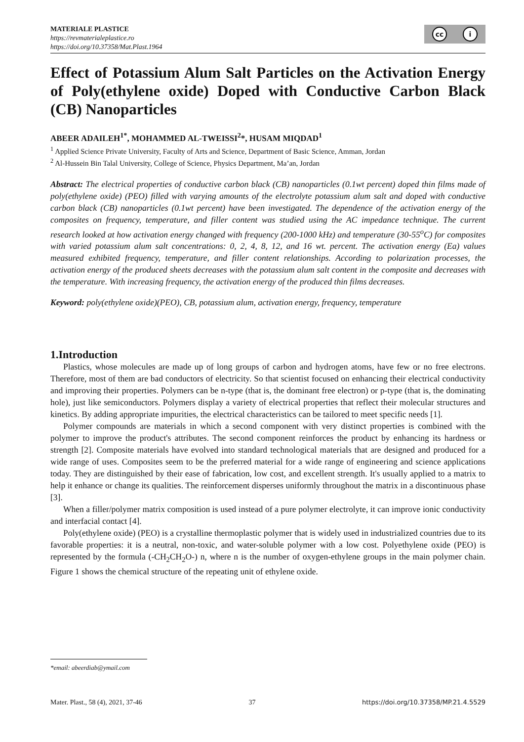MATERIALE PLASTICE
https://revmaterialeplastice.ro
https://doi.org/10.37358/Mat.Plast.1964
cc i
Effect of Potassium Alum Salt Particles on the Activation Energy of Poly(ethylene oxide) Doped with Conductive Carbon Black (CB) Nanoparticles
ABEER ADAILEH<sup>1*</sup>, MOHAMMED AL-TWEISSI<sup>2</sup>*, HUSAM MIQDAD<sup>1</sup>
<sup>1</sup> Applied Science Private University, Faculty of Arts and Science, Department of Basic Science, Amman, Jordan
<sup>2</sup> Al-Hussein Bin Talal University, College of Science, Physics Department, Ma’an, Jordan
Abstract: The electrical properties of conductive carbon black (CB) nanoparticles (0.1wt percent) doped thin films made of poly(ethylene oxide) (PEO) filled with varying amounts of the electrolyte potassium alum salt and doped with conductive carbon black (CB) nanoparticles (0.1wt percent) have been investigated. The dependence of the activation energy of the composites on frequency, temperature, and filler content was studied using the AC impedance technique. The current research looked at how activation energy changed with frequency (200-1000 kHz) and temperature (30-55<sup>o</sup>C) for composites with varied potassium alum salt concentrations: 0, 2, 4, 8, 12, and 16 wt. percent. The activation energy (Ea) values measured exhibited frequency, temperature, and filler content relationships. According to polarization processes, the activation energy of the produced sheets decreases with the potassium alum salt content in the composite and decreases with the temperature. With increasing frequency, the activation energy of the produced thin films decreases.
Keyword: poly(ethylene oxide)(PEO), CB, potassium alum, activation energy, frequency, temperature
1.Introduction
Plastics, whose molecules are made up of long groups of carbon and hydrogen atoms, have few or no free electrons. Therefore, most of them are bad conductors of electricity. So that scientist focused on enhancing their electrical conductivity and improving their properties. Polymers can be n-type (that is, the dominant free electron) or p-type (that is, the dominating hole), just like semiconductors. Polymers display a variety of electrical properties that reflect their molecular structures and kinetics. By adding appropriate impurities, the electrical characteristics can be tailored to meet specific needs [1].
Polymer compounds are materials in which a second component with very distinct properties is combined with the polymer to improve the product's attributes. The second component reinforces the product by enhancing its hardness or strength [2]. Composite materials have evolved into standard technological materials that are designed and produced for a wide range of uses. Composites seem to be the preferred material for a wide range of engineering and science applications today. They are distinguished by their ease of fabrication, low cost, and excellent strength. It's usually applied to a matrix to help it enhance or change its qualities. The reinforcement disperses uniformly throughout the matrix in a discontinuous phase [3].
When a filler/polymer matrix composition is used instead of a pure polymer electrolyte, it can improve ionic conductivity and interfacial contact [4].
Poly(ethylene oxide) (PEO) is a crystalline thermoplastic polymer that is widely used in industrialized countries due to its favorable properties: it is a neutral, non-toxic, and water-soluble polymer with a low cost. Polyethylene oxide (PEO) is represented by the formula (-CH<sub>2</sub>CH<sub>2</sub>O-) n, where n is the number of oxygen-ethylene groups in the main polymer chain. Figure 1 shows the chemical structure of the repeating unit of ethylene oxide.
*email: abeerdiab@ymail.com
Mater. Plast., 58 (4), 2021, 37-46 37 https://doi.org/10.37358/MP.21.4.5529